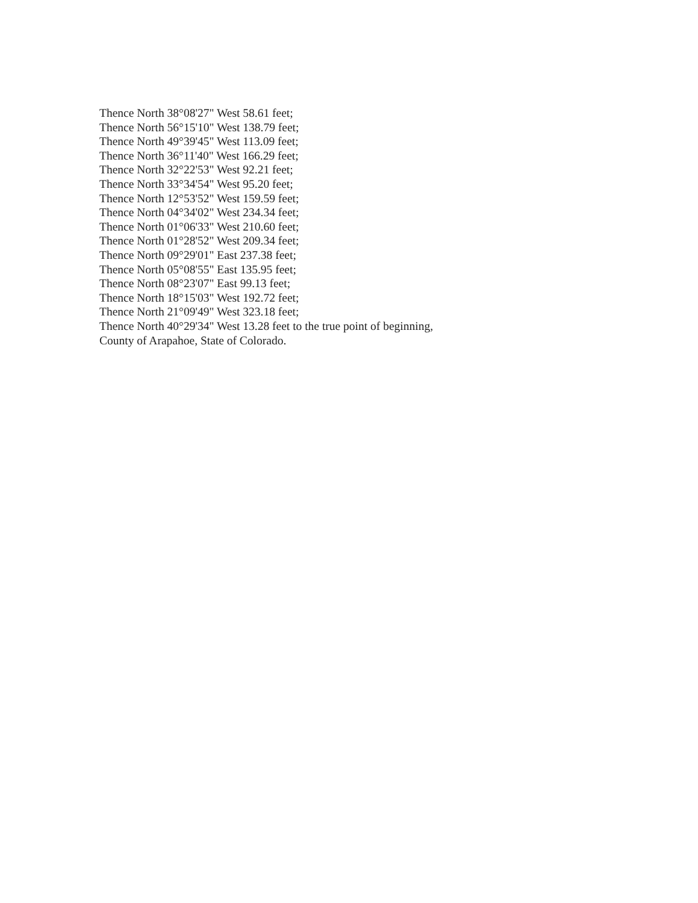Thence North 38°08'27" West 58.61 feet;
Thence North 56°15'10" West 138.79 feet;
Thence North 49°39'45" West 113.09 feet;
Thence North 36°11'40" West 166.29 feet;
Thence North 32°22'53" West 92.21 feet;
Thence North 33°34'54" West 95.20 feet;
Thence North 12°53'52" West 159.59 feet;
Thence North 04°34'02" West 234.34 feet;
Thence North 01°06'33" West 210.60 feet;
Thence North 01°28'52" West 209.34 feet;
Thence North 09°29'01" East 237.38 feet;
Thence North 05°08'55" East 135.95 feet;
Thence North 08°23'07" East 99.13 feet;
Thence North 18°15'03" West 192.72 feet;
Thence North 21°09'49" West 323.18 feet;
Thence North 40°29'34" West 13.28 feet to the true point of beginning,
County of Arapahoe, State of Colorado.